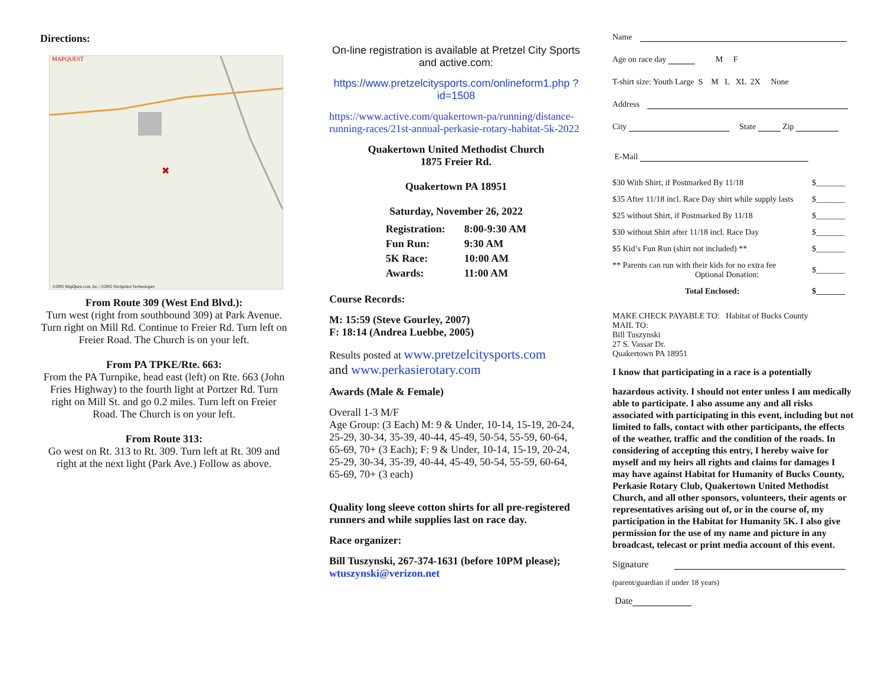Directions:
MAPQUEST
©2002 MapQuest.com, Inc.; ©2002 Navigation Technologies
✖
From Route 309 (West End Blvd.):
Turn west (right from southbound 309) at Park Avenue. Turn right on Mill Rd. Continue to Freier Rd. Turn left on Freier Road. The Church is on your left.
From PA TPKE/Rte. 663:
From the PA Turnpike, head east (left) on Rte. 663 (John Fries Highway) to the fourth light at Portzer Rd. Turn right on Mill St. and go 0.2 miles. Turn left on Freier Road. The Church is on your left.
From Route 313:
Go west on Rt. 313 to Rt. 309. Turn left at Rt. 309 and right at the next light (Park Ave.) Follow as above.
On-line registration is available at Pretzel City Sports and active.com:
https://www.pretzelcitysports.com/onlineform1.php ?id=1508
https://www.active.com/quakertown-pa/running/distance-running-races/21st-annual-perkasie-rotary-habitat-5k-2022
Quakertown United Methodist Church
1875 Freier Rd.
Quakertown PA 18951
Saturday, November 26, 2022
| Registration: | 8:00-9:30 AM |
| Fun Run: | 9:30 AM |
| 5K Race: | 10:00 AM |
| Awards: | 11:00 AM |
Course Records:
M: 15:59 (Steve Gourley, 2007)
F: 18:14 (Andrea Luebbe, 2005)
Results posted at www.pretzelcitysports.com
and www.perkasierotary.com
Awards (Male & Female)
Overall 1-3 M/F
Age Group: (3 Each) M: 9 & Under, 10-14, 15-19, 20-24, 25-29, 30-34, 35-39, 40-44, 45-49, 50-54, 55-59, 60-64, 65-69, 70+ (3 Each); F: 9 & Under, 10-14, 15-19, 20-24, 25-29, 30-34, 35-39, 40-44, 45-49, 50-54, 55-59, 60-64, 65-69, 70+ (3 each)
Quality long sleeve cotton shirts for all pre-registered runners and while supplies last on race day.
Race organizer:
Bill Tuszynski, 267-374-1631 (before 10PM please); wtuszynski@verizon.net
Name
Age on race day M F
T-shirt size: Youth Large S M L XL 2X None
Address
City State Zip
E-Mail
| $30 With Shirt, if Postmarked By 11/18 | $_______ |
| $35 After 11/18 incl. Race Day shirt while supply lasts | $_______ |
| $25 without Shirt, if Postmarked By 11/18 | $_______ |
| $30 without Shirt after 11/18 incl. Race Day | $_______ |
| $5 Kid’s Fun Run (shirt not included) ** | $_______ |
| ** Parents can run with their kids for no extra fee Optional Donation: | $_______ |
| Total Enclosed: | $_______ |
MAKE CHECK PAYABLE TO: Habitat of Bucks County
MAIL TO:
Bill Tuszynski
27 S. Vassar Dr.
Quakertown PA 18951
I know that participating in a race is a potentially
hazardous activity. I should not enter unless I am medically able to participate. I also assume any and all risks associated with participating in this event, including but not limited to falls, contact with other participants, the effects of the weather, traffic and the condition of the roads. In considering of accepting this entry, I hereby waive for myself and my heirs all rights and claims for damages I may have against Habitat for Humanity of Bucks County, Perkasie Rotary Club, Quakertown United Methodist Church, and all other sponsors, volunteers, their agents or representatives arising out of, or in the course of, my participation in the Habitat for Humanity 5K. I also give permission for the use of my name and picture in any broadcast, telecast or print media account of this event.
Signature
(parent/guardian if under 18 years)
Date